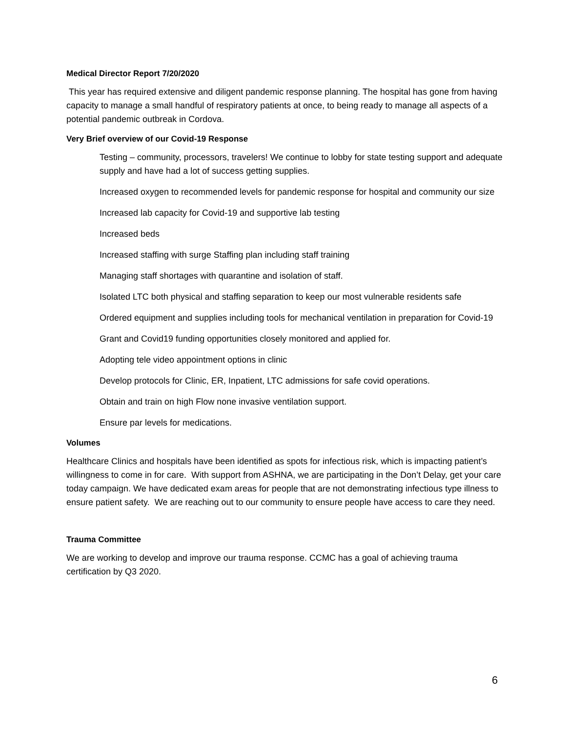Medical Director Report 7/20/2020
This year has required extensive and diligent pandemic response planning. The hospital has gone from having capacity to manage a small handful of respiratory patients at once, to being ready to manage all aspects of a potential pandemic outbreak in Cordova.
Very Brief overview of our Covid-19 Response
Testing – community, processors, travelers! We continue to lobby for state testing support and adequate supply and have had a lot of success getting supplies.
Increased oxygen to recommended levels for pandemic response for hospital and community our size
Increased lab capacity for Covid-19 and supportive lab testing
Increased beds
Increased staffing with surge Staffing plan including staff training
Managing staff shortages with quarantine and isolation of staff.
Isolated LTC both physical and staffing separation to keep our most vulnerable residents safe
Ordered equipment and supplies including tools for mechanical ventilation in preparation for Covid-19
Grant and Covid19 funding opportunities closely monitored and applied for.
Adopting tele video appointment options in clinic
Develop protocols for Clinic, ER, Inpatient, LTC admissions for safe covid operations.
Obtain and train on high Flow none invasive ventilation support.
Ensure par levels for medications.
Volumes
Healthcare Clinics and hospitals have been identified as spots for infectious risk, which is impacting patient’s willingness to come in for care. With support from ASHNA, we are participating in the Don’t Delay, get your care today campaign. We have dedicated exam areas for people that are not demonstrating infectious type illness to ensure patient safety. We are reaching out to our community to ensure people have access to care they need.
Trauma Committee
We are working to develop and improve our trauma response. CCMC has a goal of achieving trauma certification by Q3 2020.
6